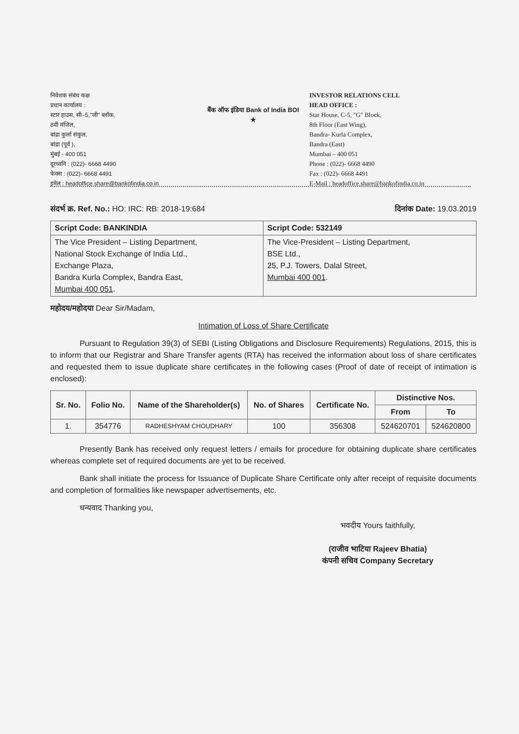निवेशक संबंध कक्ष
प्रधान कार्यालय :
स्टार हाउस, सी–5,"जी" ब्लॉक,
8वी मंजिल,
बांद्रा कुर्ला संकुल,
बांद्रा (पूर्व ),
मुंबई - 400 051
दूरध्वनि : (022)- 6668 4490
फेक्स : (022)- 6668 4491
इमेल : headoffice.share@bankofindia.co.in
बैंक ऑफ इंडिया Bank of India BOI ★
INVESTOR RELATIONS CELL
HEAD OFFICE :
Star House, C-5, "G" Block,
8th Floor (East Wing),
Bandra- Kurla Complex,
Bandra (East)
Mumbai – 400 051
Phone : (022)- 6668 4490
Fax : (022)- 6668 4491
E-Mail : headoffice.share@bankofindia.co.in
संदर्भ क्र. Ref. No.: HO: IRC: RB: 2018-19:684 दिनांक Date: 19.03.2019
| Script Code: BANKINDIA | Script Code: 532149 |
| --- | --- |
| The Vice President – Listing Department, National Stock Exchange of India Ltd., Exchange Plaza, Bandra Kurla Complex, Bandra East, Mumbai 400 051 . | The Vice-President – Listing Department, BSE Ltd., 25, P.J. Towers, Dalal Street, Mumbai 400 001 . |
महोदय/महोदया Dear Sir/Madam,
Intimation of Loss of Share Certificate
Pursuant to Regulation 39(3) of SEBI (Listing Obligations and Disclosure Requirements) Regulations, 2015, this is to inform that our Registrar and Share Transfer agents (RTA) has received the information about loss of share certificates and requested them to issue duplicate share certificates in the following cases (Proof of date of receipt of intimation is enclosed):
| Sr. No. | Folio No. | Name of the Shareholder(s) | No. of Shares | Certificate No. | Distinctive Nos. | |
| --- | --- | --- | --- | --- | --- | --- |
| | | | | | From | To |
| 1. | 354776 | RADHESHYAM CHOUDHARY | 100 | 356308 | 524620701 | 524620800 |
Presently Bank has received only request letters / emails for procedure for obtaining duplicate share certificates whereas complete set of required documents are yet to be received.
Bank shall initiate the process for Issuance of Duplicate Share Certificate only after receipt of requisite documents and completion of formalities like newspaper advertisements, etc.
धन्यवाद Thanking you,
भवदीय Yours faithfully,
(राजीव भाटिया Rajeev Bhatia)
कंपनी सचिव Company Secretary